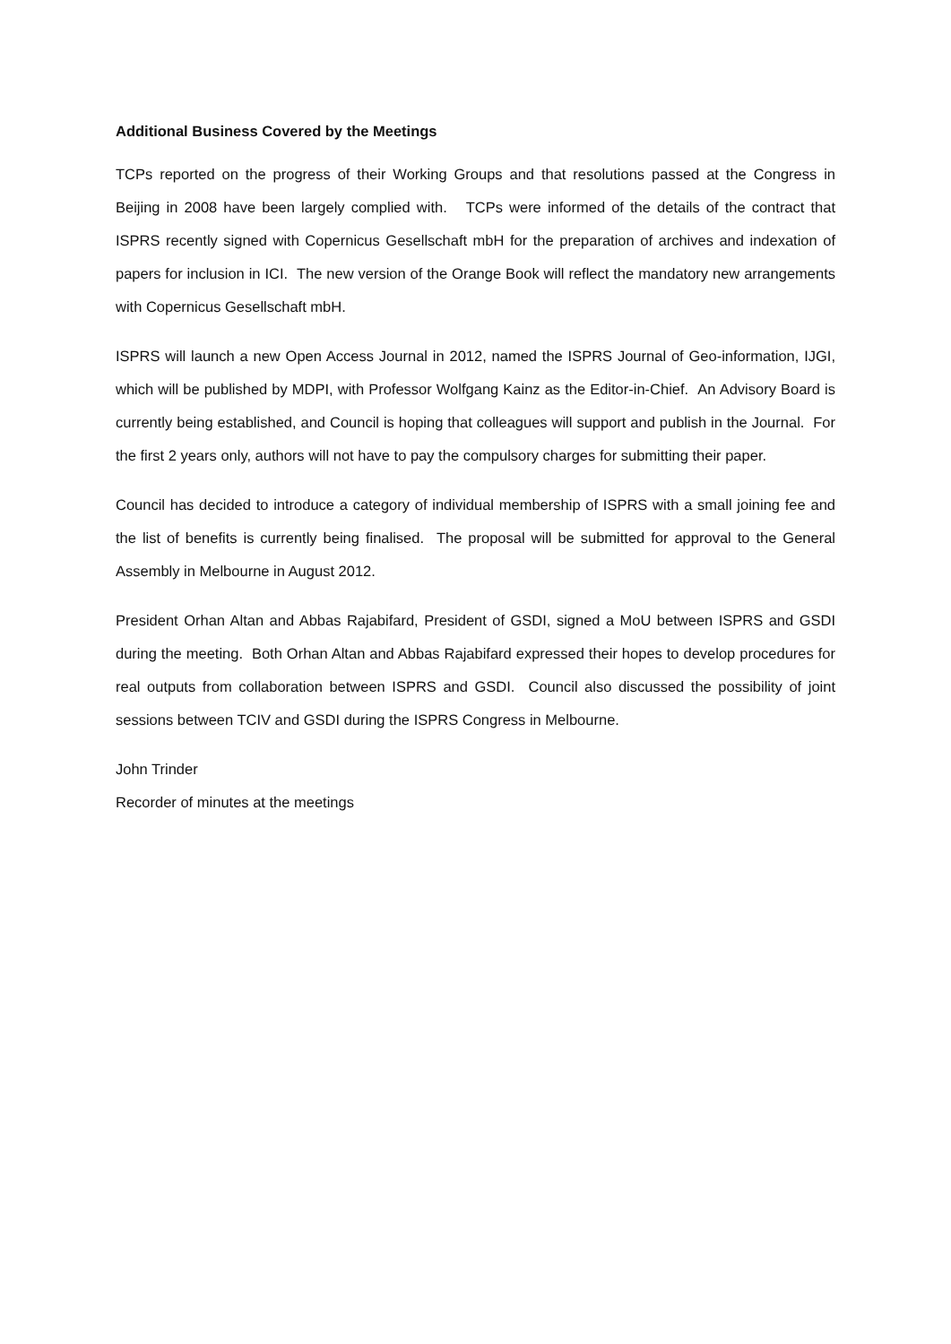Additional Business Covered by the Meetings
TCPs reported on the progress of their Working Groups and that resolutions passed at the Congress in Beijing in 2008 have been largely complied with. TCPs were informed of the details of the contract that ISPRS recently signed with Copernicus Gesellschaft mbH for the preparation of archives and indexation of papers for inclusion in ICI. The new version of the Orange Book will reflect the mandatory new arrangements with Copernicus Gesellschaft mbH.
ISPRS will launch a new Open Access Journal in 2012, named the ISPRS Journal of Geo-information, IJGI, which will be published by MDPI, with Professor Wolfgang Kainz as the Editor-in-Chief. An Advisory Board is currently being established, and Council is hoping that colleagues will support and publish in the Journal. For the first 2 years only, authors will not have to pay the compulsory charges for submitting their paper.
Council has decided to introduce a category of individual membership of ISPRS with a small joining fee and the list of benefits is currently being finalised. The proposal will be submitted for approval to the General Assembly in Melbourne in August 2012.
President Orhan Altan and Abbas Rajabifard, President of GSDI, signed a MoU between ISPRS and GSDI during the meeting. Both Orhan Altan and Abbas Rajabifard expressed their hopes to develop procedures for real outputs from collaboration between ISPRS and GSDI. Council also discussed the possibility of joint sessions between TCIV and GSDI during the ISPRS Congress in Melbourne.
John Trinder
Recorder of minutes at the meetings